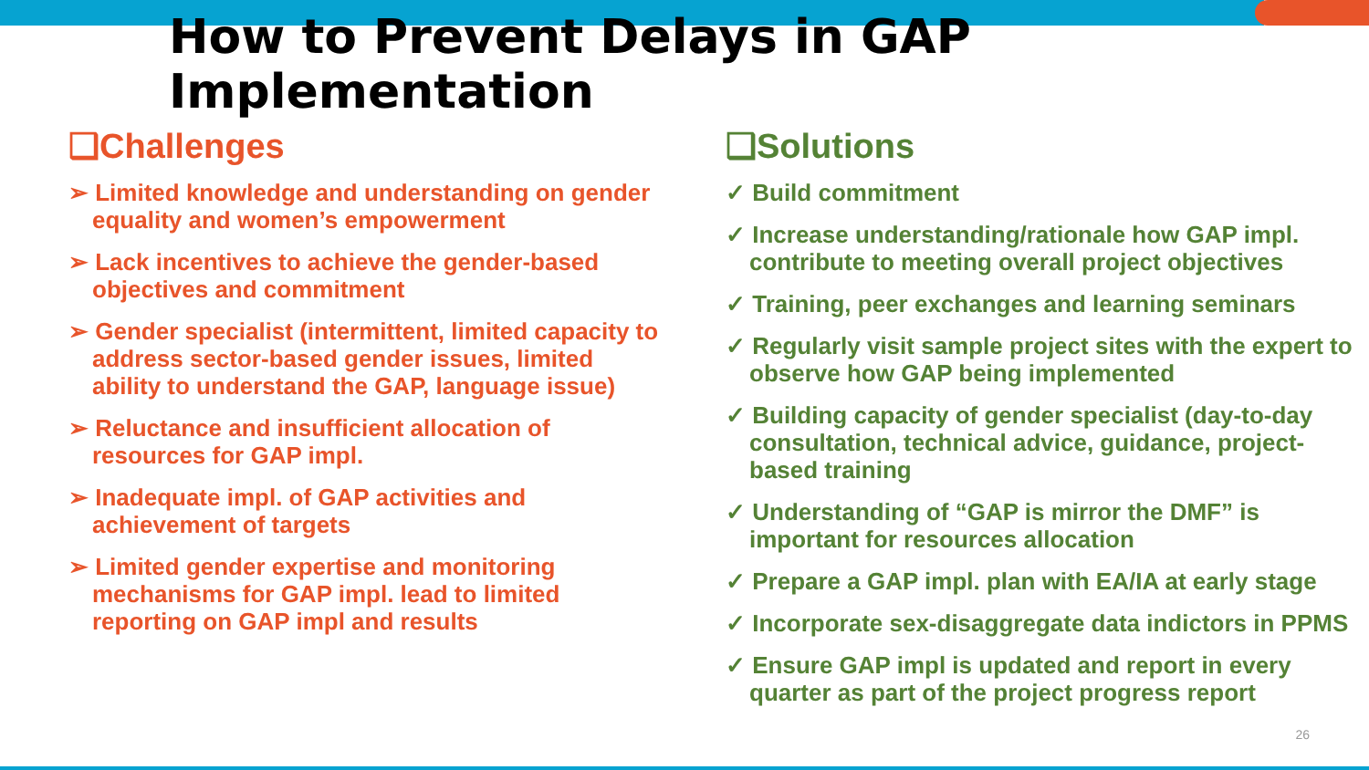How to Prevent Delays in GAP Implementation
❑Challenges
➢ Limited knowledge and understanding on gender equality and women’s empowerment
➢ Lack incentives to achieve the gender-based objectives and commitment
➢ Gender specialist (intermittent, limited capacity to address sector-based gender issues, limited ability to understand the GAP, language issue)
➢ Reluctance and insufficient allocation of resources for GAP impl.
➢ Inadequate impl. of GAP activities and achievement of targets
➢ Limited gender expertise and monitoring mechanisms for GAP impl. lead to limited reporting on GAP impl and results
❑Solutions
✓ Build commitment
✓ Increase understanding/rationale how GAP impl. contribute to meeting overall project objectives
✓ Training, peer exchanges and learning seminars
✓ Regularly visit sample project sites with the expert to observe how GAP being implemented
✓ Building capacity of gender specialist (day-to-day consultation, technical advice, guidance, project-based training
✓ Understanding of “GAP is mirror the DMF” is important for resources allocation
✓ Prepare a GAP impl. plan with EA/IA at early stage
✓ Incorporate sex-disaggregate data indictors in PPMS
✓ Ensure GAP impl is updated and report in every quarter as part of the project progress report
26